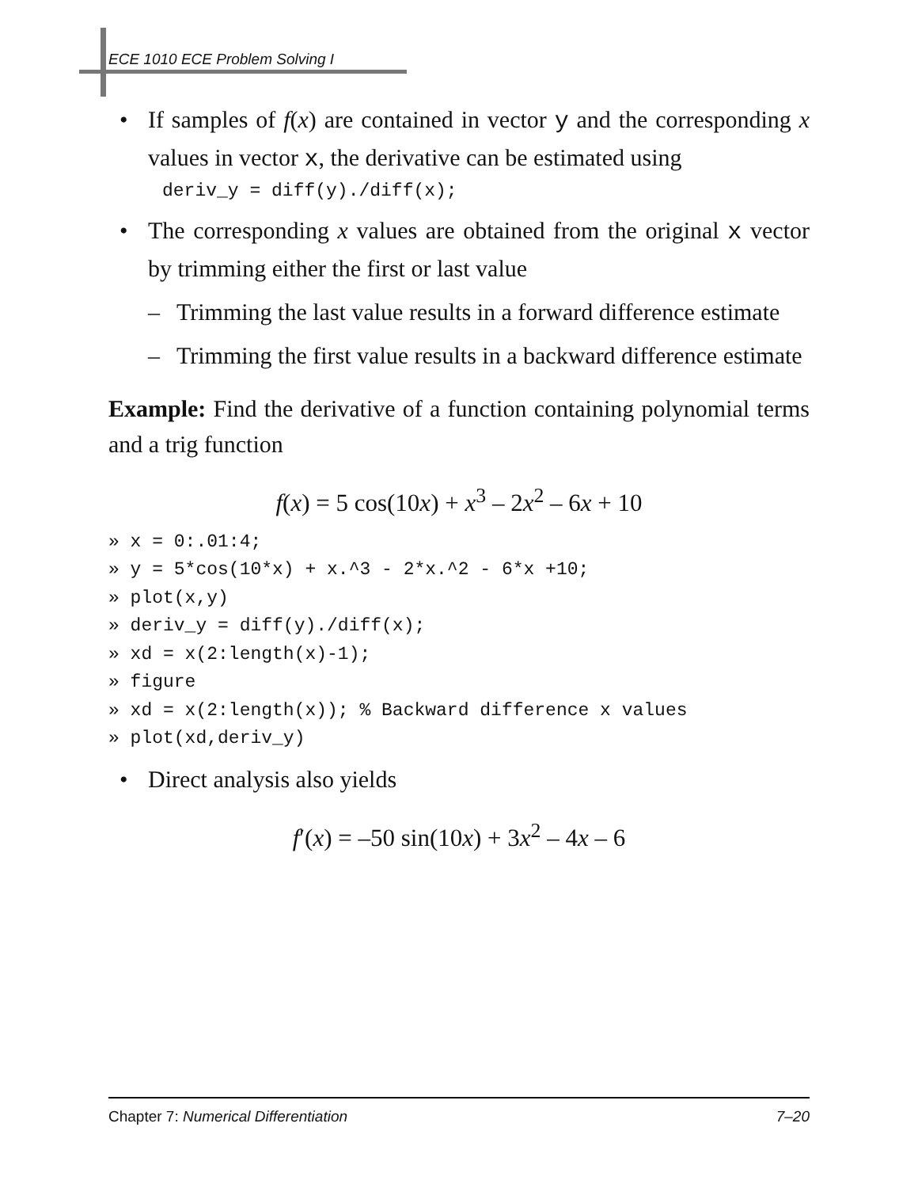ECE 1010 ECE Problem Solving I
• If samples of f(x) are contained in vector y and the corresponding x values in vector x, the derivative can be estimated using
deriv_y = diff(y)./diff(x);
• The corresponding x values are obtained from the original x vector by trimming either the first or last value
– Trimming the last value results in a forward difference estimate
– Trimming the first value results in a backward difference estimate
Example: Find the derivative of a function containing polynomial terms and a trig function
f(x) = 5 cos(10x) + x<sup>3</sup> – 2x<sup>2</sup> – 6x + 10
» x = 0:.01:4; » y = 5*cos(10*x) + x.^3 - 2*x.^2 - 6*x +10; » plot(x,y) » deriv_y = diff(y)./diff(x); » xd = x(2:length(x)-1); » figure » xd = x(2:length(x)); % Backward difference x values » plot(xd,deriv_y)
• Direct analysis also yields
f′(x) = –50 sin(10x) + 3x<sup>2</sup> – 4x – 6
Chapter 7: Numerical Differentiation 7–20